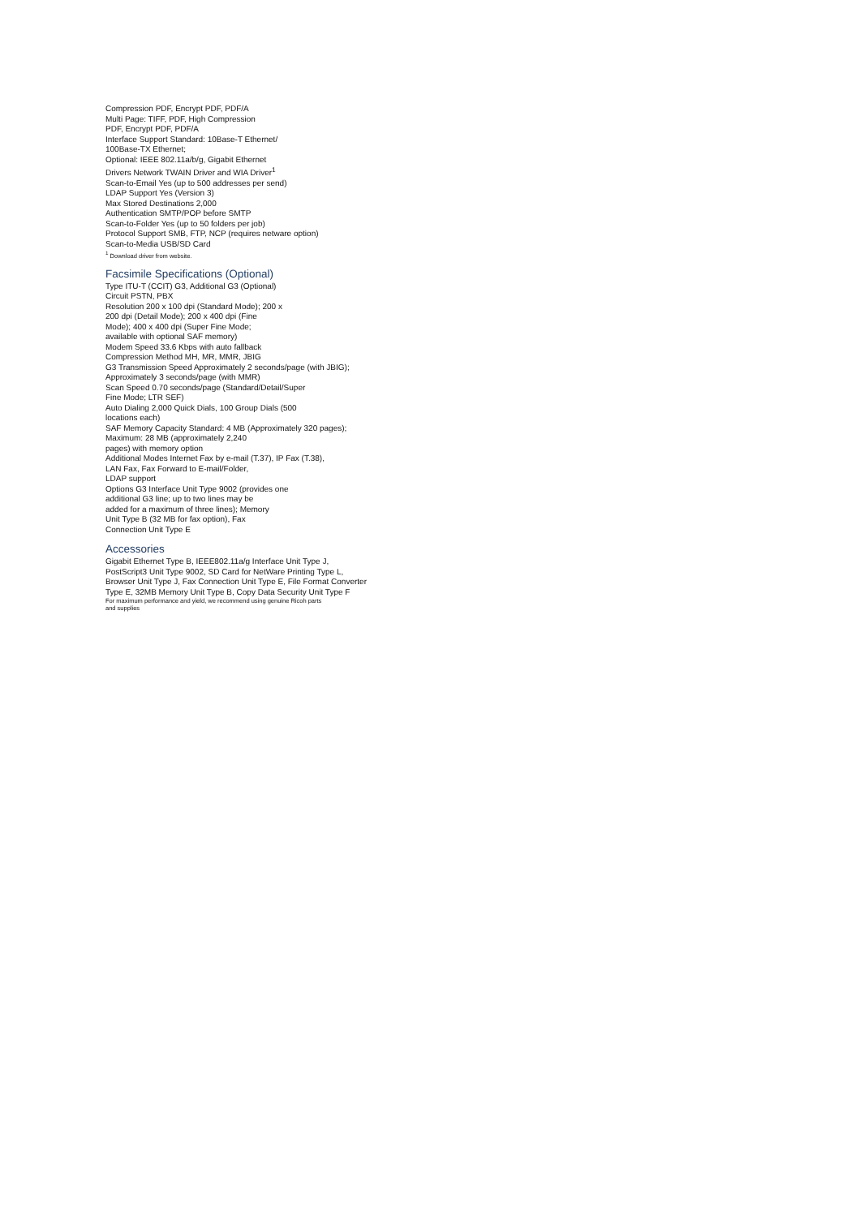Compression PDF, Encrypt PDF, PDF/A
Multi Page: TIFF, PDF, High Compression
PDF, Encrypt PDF, PDF/A
Interface Support Standard: 10Base-T Ethernet/
100Base-TX Ethernet;
Optional: IEEE 802.11a/b/g, Gigabit Ethernet
Drivers Network TWAIN Driver and WIA Driver<sup>1</sup>
Scan-to-Email Yes (up to 500 addresses per send)
LDAP Support Yes (Version 3)
Max Stored Destinations 2,000
Authentication SMTP/POP before SMTP
Scan-to-Folder Yes (up to 50 folders per job)
Protocol Support SMB, FTP, NCP (requires netware option)
Scan-to-Media USB/SD Card
<sup>1</sup> Download driver from website.
Facsimile Specifications (Optional)
Type ITU-T (CCIT) G3, Additional G3 (Optional)
Circuit PSTN, PBX
Resolution 200 x 100 dpi (Standard Mode); 200 x
200 dpi (Detail Mode); 200 x 400 dpi (Fine
Mode); 400 x 400 dpi (Super Fine Mode;
available with optional SAF memory)
Modem Speed 33.6 Kbps with auto fallback
Compression Method MH, MR, MMR, JBIG
G3 Transmission Speed Approximately 2 seconds/page (with JBIG);
Approximately 3 seconds/page (with MMR)
Scan Speed 0.70 seconds/page (Standard/Detail/Super
Fine Mode; LTR SEF)
Auto Dialing 2,000 Quick Dials, 100 Group Dials (500
locations each)
SAF Memory Capacity Standard: 4 MB (Approximately 320 pages);
Maximum: 28 MB (approximately 2,240
pages) with memory option
Additional Modes Internet Fax by e-mail (T.37), IP Fax (T.38),
LAN Fax, Fax Forward to E-mail/Folder,
LDAP support
Options G3 Interface Unit Type 9002 (provides one
additional G3 line; up to two lines may be
added for a maximum of three lines); Memory
Unit Type B (32 MB for fax option), Fax
Connection Unit Type E
Accessories
Gigabit Ethernet Type B, IEEE802.11a/g Interface Unit Type J,
PostScript3 Unit Type 9002, SD Card for NetWare Printing Type L,
Browser Unit Type J, Fax Connection Unit Type E, File Format Converter
Type E, 32MB Memory Unit Type B, Copy Data Security Unit Type F
For maximum performance and yield, we recommend using genuine Ricoh parts
and supplies